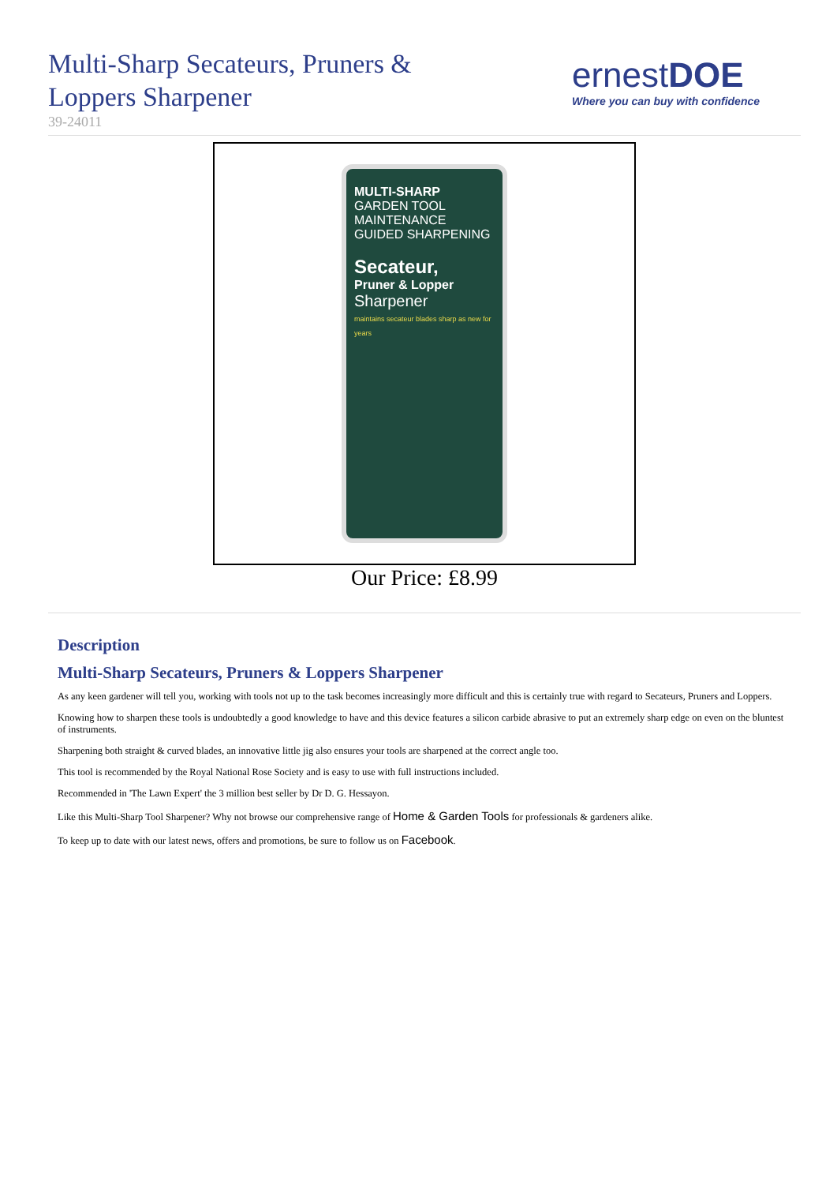Multi-Sharp Secateurs, Pruners &
Loppers Sharpener
39-24011
ernestDOE
Where you can buy with confidence
MULTI-SHARP
GARDEN TOOL MAINTENANCE
GUIDED SHARPENING
Secateur,
Pruner & Lopper
Sharpener
maintains secateur blades sharp as new for years
Our Price: £8.99
Description
Multi-Sharp Secateurs, Pruners & Loppers Sharpener
As any keen gardener will tell you, working with tools not up to the task becomes increasingly more difficult and this is certainly true with regard to Secateurs, Pruners and Loppers.
Knowing how to sharpen these tools is undoubtedly a good knowledge to have and this device features a silicon carbide abrasive to put an extremely sharp edge on even on the bluntest of instruments.
Sharpening both straight & curved blades, an innovative little jig also ensures your tools are sharpened at the correct angle too.
This tool is recommended by the Royal National Rose Society and is easy to use with full instructions included.
Recommended in 'The Lawn Expert' the 3 million best seller by Dr D. G. Hessayon.
Like this Multi-Sharp Tool Sharpener? Why not browse our comprehensive range of Home & Garden Tools for professionals & gardeners alike.
To keep up to date with our latest news, offers and promotions, be sure to follow us on Facebook.